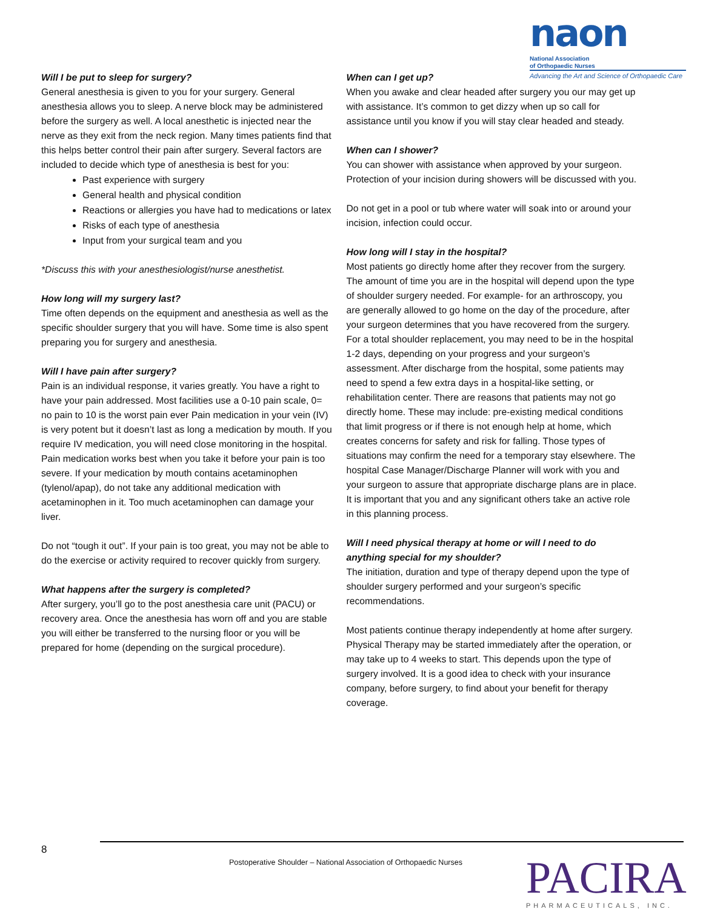naon National Association
of Orthopaedic Nurses
Advancing the Art and Science of Orthopaedic Care
Will I be put to sleep for surgery?
General anesthesia is given to you for your surgery. General anesthesia allows you to sleep. A nerve block may be administered before the surgery as well. A local anesthetic is injected near the nerve as they exit from the neck region. Many times patients find that this helps better control their pain after surgery. Several factors are included to decide which type of anesthesia is best for you:
Past experience with surgery
General health and physical condition
Reactions or allergies you have had to medications or latex
Risks of each type of anesthesia
Input from your surgical team and you
*Discuss this with your anesthesiologist/nurse anesthetist.
How long will my surgery last?
Time often depends on the equipment and anesthesia as well as the specific shoulder surgery that you will have. Some time is also spent preparing you for surgery and anesthesia.
Will I have pain after surgery?
Pain is an individual response, it varies greatly. You have a right to have your pain addressed. Most facilities use a 0-10 pain scale, 0= no pain to 10 is the worst pain ever Pain medication in your vein (IV) is very potent but it doesn’t last as long a medication by mouth. If you require IV medication, you will need close monitoring in the hospital. Pain medication works best when you take it before your pain is too severe. If your medication by mouth contains acetaminophen (tylenol/apap), do not take any additional medication with acetaminophen in it. Too much acetaminophen can damage your liver.
Do not “tough it out”. If your pain is too great, you may not be able to do the exercise or activity required to recover quickly from surgery.
What happens after the surgery is completed?
After surgery, you’ll go to the post anesthesia care unit (PACU) or recovery area. Once the anesthesia has worn off and you are stable you will either be transferred to the nursing floor or you will be prepared for home (depending on the surgical procedure).
When can I get up?
When you awake and clear headed after surgery you our may get up with assistance. It’s common to get dizzy when up so call for assistance until you know if you will stay clear headed and steady.
When can I shower?
You can shower with assistance when approved by your surgeon. Protection of your incision during showers will be discussed with you.
Do not get in a pool or tub where water will soak into or around your incision, infection could occur.
How long will I stay in the hospital?
Most patients go directly home after they recover from the surgery. The amount of time you are in the hospital will depend upon the type of shoulder surgery needed. For example- for an arthroscopy, you are generally allowed to go home on the day of the procedure, after your surgeon determines that you have recovered from the surgery. For a total shoulder replacement, you may need to be in the hospital 1-2 days, depending on your progress and your surgeon’s assessment. After discharge from the hospital, some patients may need to spend a few extra days in a hospital-like setting, or rehabilitation center. There are reasons that patients may not go directly home. These may include: pre-existing medical conditions that limit progress or if there is not enough help at home, which creates concerns for safety and risk for falling. Those types of situations may confirm the need for a temporary stay elsewhere. The hospital Case Manager/Discharge Planner will work with you and your surgeon to assure that appropriate discharge plans are in place. It is important that you and any significant others take an active role in this planning process.
Will I need physical therapy at home or will I need to do anything special for my shoulder?
The initiation, duration and type of therapy depend upon the type of shoulder surgery performed and your surgeon’s specific recommendations.
Most patients continue therapy independently at home after surgery. Physical Therapy may be started immediately after the operation, or may take up to 4 weeks to start. This depends upon the type of surgery involved. It is a good idea to check with your insurance company, before surgery, to find about your benefit for therapy coverage.
8
Postoperative Shoulder – National Association of Orthopaedic Nurses
PACIRA
PHARMACEUTICALS, INC.